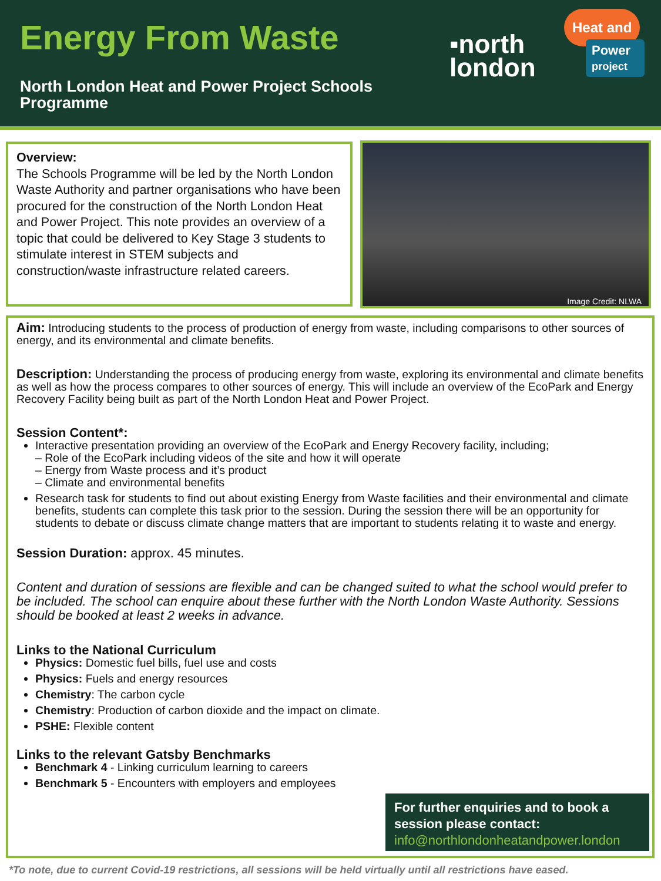Energy From Waste
North London Heat and Power Project Schools Programme
▪north
london
Heat and
Power project
Overview:
The Schools Programme will be led by the North London Waste Authority and partner organisations who have been procured for the construction of the North London Heat and Power Project. This note provides an overview of a topic that could be delivered to Key Stage 3 students to stimulate interest in STEM subjects and construction/waste infrastructure related careers.
Image Credit: NLWA
Aim: Introducing students to the process of production of energy from waste, including comparisons to other sources of energy, and its environmental and climate benefits.
Description: Understanding the process of producing energy from waste, exploring its environmental and climate benefits as well as how the process compares to other sources of energy. This will include an overview of the EcoPark and Energy Recovery Facility being built as part of the North London Heat and Power Project.
Session Content*:
Interactive presentation providing an overview of the EcoPark and Energy Recovery facility, including;
– Role of the EcoPark including videos of the site and how it will operate
– Energy from Waste process and it’s product
– Climate and environmental benefits
Research task for students to find out about existing Energy from Waste facilities and their environmental and climate benefits, students can complete this task prior to the session. During the session there will be an opportunity for students to debate or discuss climate change matters that are important to students relating it to waste and energy.
Session Duration: approx. 45 minutes.
Content and duration of sessions are flexible and can be changed suited to what the school would prefer to be included. The school can enquire about these further with the North London Waste Authority. Sessions should be booked at least 2 weeks in advance.
Links to the National Curriculum
Physics: Domestic fuel bills, fuel use and costs
Physics: Fuels and energy resources
Chemistry: The carbon cycle
Chemistry: Production of carbon dioxide and the impact on climate.
PSHE: Flexible content
Links to the relevant Gatsby Benchmarks
Benchmark 4 - Linking curriculum learning to careers
Benchmark 5 - Encounters with employers and employees
For further enquiries and to book a session please contact:
info@northlondonheatandpower.london
*To note, due to current Covid-19 restrictions, all sessions will be held virtually until all restrictions have eased.